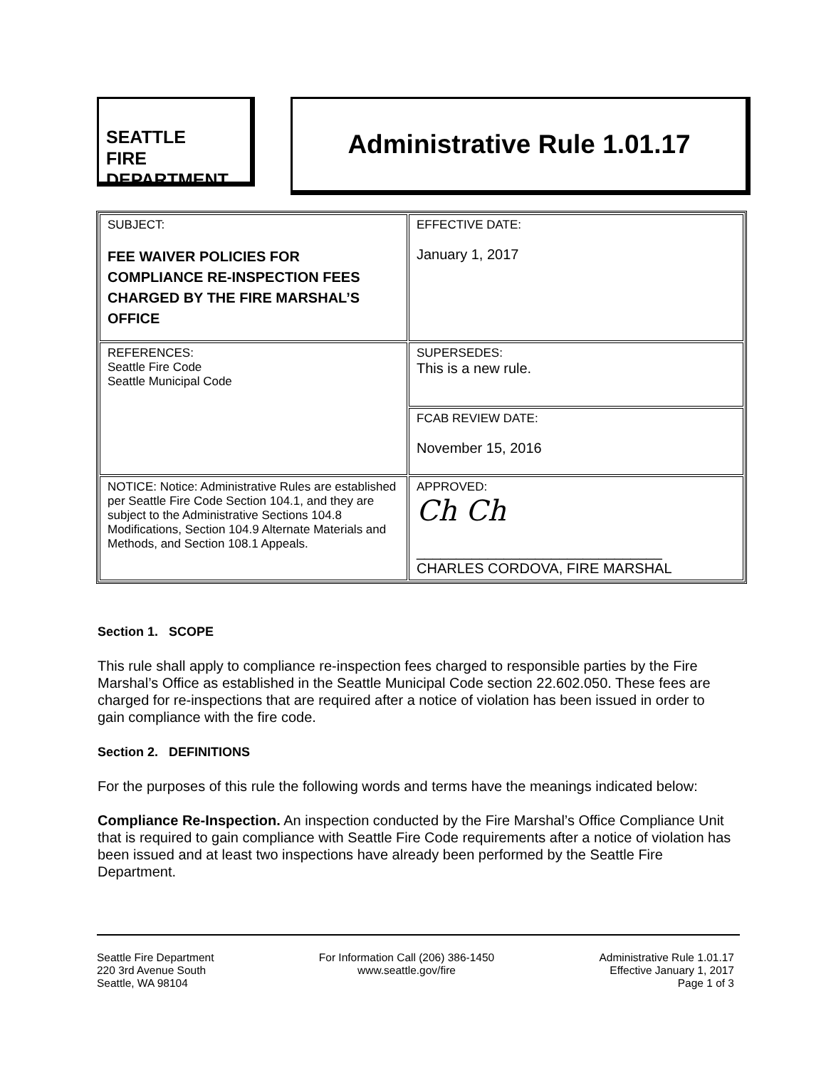SEATTLE
FIRE
DEPARTMENT
Administrative Rule 1.01.17
| SUBJECT: FEE WAIVER POLICIES FOR COMPLIANCE RE-INSPECTION FEES CHARGED BY THE FIRE MARSHAL’S OFFICE | EFFECTIVE DATE: January 1, 2017 |
| REFERENCES: Seattle Fire Code Seattle Municipal Code | SUPERSEDES: This is a new rule. |
| | FCAB REVIEW DATE: November 15, 2016 |
| NOTICE: Notice: Administrative Rules are established per Seattle Fire Code Section 104.1, and they are subject to the Administrative Sections 104.8 Modifications, Section 104.9 Alternate Materials and Methods, and Section 108.1 Appeals. | APPROVED: Ch Ch _______________________________ CHARLES CORDOVA, FIRE MARSHAL |
Section 1. SCOPE
This rule shall apply to compliance re-inspection fees charged to responsible parties by the Fire Marshal’s Office as established in the Seattle Municipal Code section 22.602.050. These fees are charged for re-inspections that are required after a notice of violation has been issued in order to gain compliance with the fire code.
Section 2. DEFINITIONS
For the purposes of this rule the following words and terms have the meanings indicated below:
Compliance Re-Inspection. An inspection conducted by the Fire Marshal’s Office Compliance Unit that is required to gain compliance with Seattle Fire Code requirements after a notice of violation has been issued and at least two inspections have already been performed by the Seattle Fire Department.
Seattle Fire Department
220 3rd Avenue South
Seattle, WA 98104
For Information Call (206) 386-1450
www.seattle.gov/fire
Administrative Rule 1.01.17
Effective January 1, 2017
Page 1 of 3